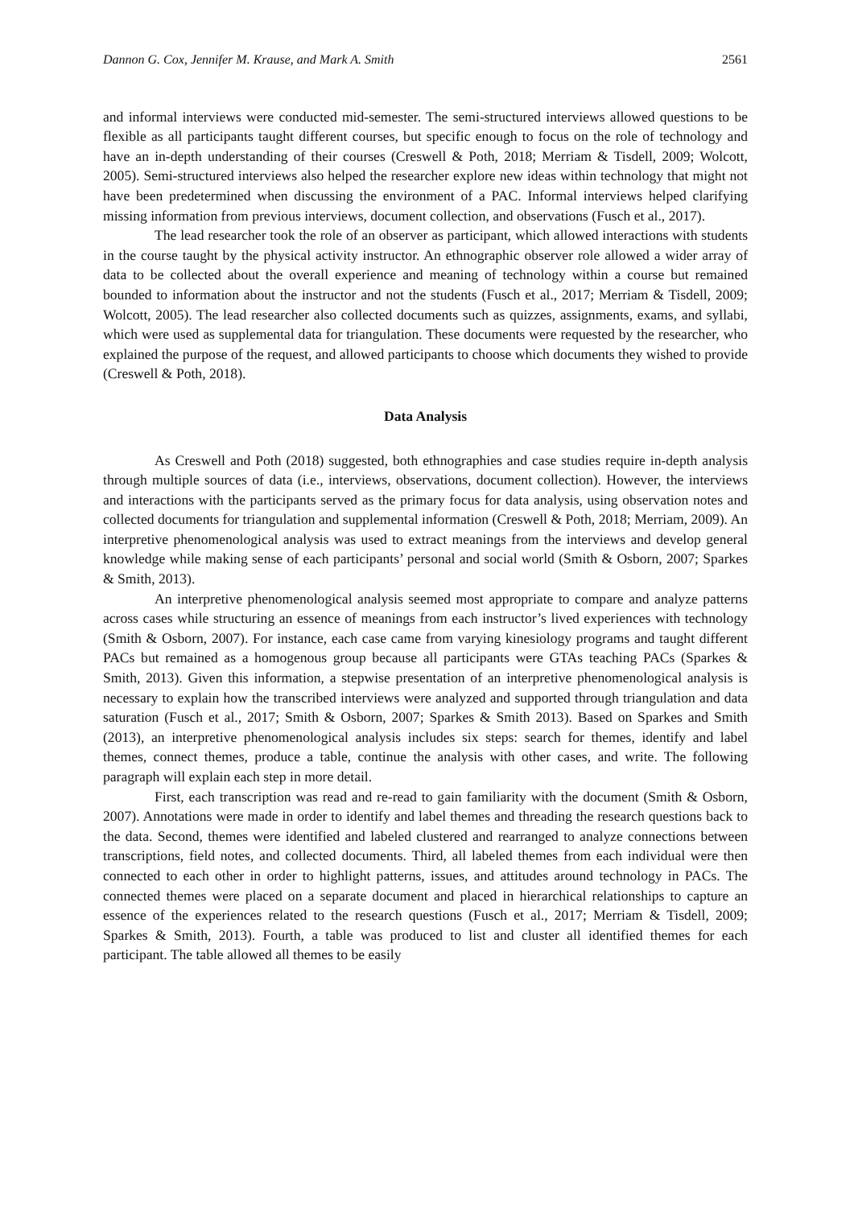Dannon G. Cox, Jennifer M. Krause, and Mark A. Smith 2561
and informal interviews were conducted mid-semester. The semi-structured interviews allowed questions to be flexible as all participants taught different courses, but specific enough to focus on the role of technology and have an in-depth understanding of their courses (Creswell & Poth, 2018; Merriam & Tisdell, 2009; Wolcott, 2005). Semi-structured interviews also helped the researcher explore new ideas within technology that might not have been predetermined when discussing the environment of a PAC. Informal interviews helped clarifying missing information from previous interviews, document collection, and observations (Fusch et al., 2017).
The lead researcher took the role of an observer as participant, which allowed interactions with students in the course taught by the physical activity instructor. An ethnographic observer role allowed a wider array of data to be collected about the overall experience and meaning of technology within a course but remained bounded to information about the instructor and not the students (Fusch et al., 2017; Merriam & Tisdell, 2009; Wolcott, 2005). The lead researcher also collected documents such as quizzes, assignments, exams, and syllabi, which were used as supplemental data for triangulation. These documents were requested by the researcher, who explained the purpose of the request, and allowed participants to choose which documents they wished to provide (Creswell & Poth, 2018).
Data Analysis
As Creswell and Poth (2018) suggested, both ethnographies and case studies require in-depth analysis through multiple sources of data (i.e., interviews, observations, document collection). However, the interviews and interactions with the participants served as the primary focus for data analysis, using observation notes and collected documents for triangulation and supplemental information (Creswell & Poth, 2018; Merriam, 2009). An interpretive phenomenological analysis was used to extract meanings from the interviews and develop general knowledge while making sense of each participants’ personal and social world (Smith & Osborn, 2007; Sparkes & Smith, 2013).
An interpretive phenomenological analysis seemed most appropriate to compare and analyze patterns across cases while structuring an essence of meanings from each instructor’s lived experiences with technology (Smith & Osborn, 2007). For instance, each case came from varying kinesiology programs and taught different PACs but remained as a homogenous group because all participants were GTAs teaching PACs (Sparkes & Smith, 2013). Given this information, a stepwise presentation of an interpretive phenomenological analysis is necessary to explain how the transcribed interviews were analyzed and supported through triangulation and data saturation (Fusch et al., 2017; Smith & Osborn, 2007; Sparkes & Smith 2013). Based on Sparkes and Smith (2013), an interpretive phenomenological analysis includes six steps: search for themes, identify and label themes, connect themes, produce a table, continue the analysis with other cases, and write. The following paragraph will explain each step in more detail.
First, each transcription was read and re-read to gain familiarity with the document (Smith & Osborn, 2007). Annotations were made in order to identify and label themes and threading the research questions back to the data. Second, themes were identified and labeled clustered and rearranged to analyze connections between transcriptions, field notes, and collected documents. Third, all labeled themes from each individual were then connected to each other in order to highlight patterns, issues, and attitudes around technology in PACs. The connected themes were placed on a separate document and placed in hierarchical relationships to capture an essence of the experiences related to the research questions (Fusch et al., 2017; Merriam & Tisdell, 2009; Sparkes & Smith, 2013). Fourth, a table was produced to list and cluster all identified themes for each participant. The table allowed all themes to be easily